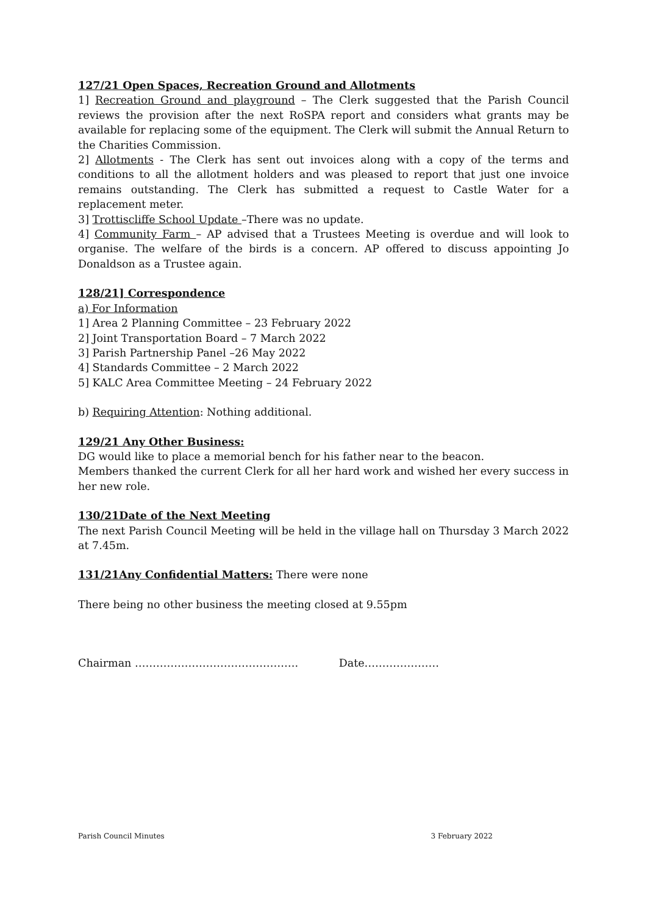127/21 Open Spaces, Recreation Ground and Allotments
1] Recreation Ground and playground – The Clerk suggested that the Parish Council reviews the provision after the next RoSPA report and considers what grants may be available for replacing some of the equipment. The Clerk will submit the Annual Return to the Charities Commission.
2] Allotments - The Clerk has sent out invoices along with a copy of the terms and conditions to all the allotment holders and was pleased to report that just one invoice remains outstanding. The Clerk has submitted a request to Castle Water for a replacement meter.
3] Trottiscliffe School Update –There was no update.
4] Community Farm – AP advised that a Trustees Meeting is overdue and will look to organise. The welfare of the birds is a concern. AP offered to discuss appointing Jo Donaldson as a Trustee again.
128/21] Correspondence
a) For Information
1] Area 2 Planning Committee – 23 February 2022
2] Joint Transportation Board – 7 March 2022
3] Parish Partnership Panel –26 May 2022
4] Standards Committee – 2 March 2022
5] KALC Area Committee Meeting – 24 February 2022
b) Requiring Attention: Nothing additional.
129/21 Any Other Business:
DG would like to place a memorial bench for his father near to the beacon.
Members thanked the current Clerk for all her hard work and wished her every success in her new role.
130/21Date of the Next Meeting
The next Parish Council Meeting will be held in the village hall on Thursday 3 March 2022 at 7.45m.
131/21Any Confidential Matters: There were none
There being no other business the meeting closed at 9.55pm
Chairman ………………………………………. Date…………………
Parish Council Minutes 3 February 2022